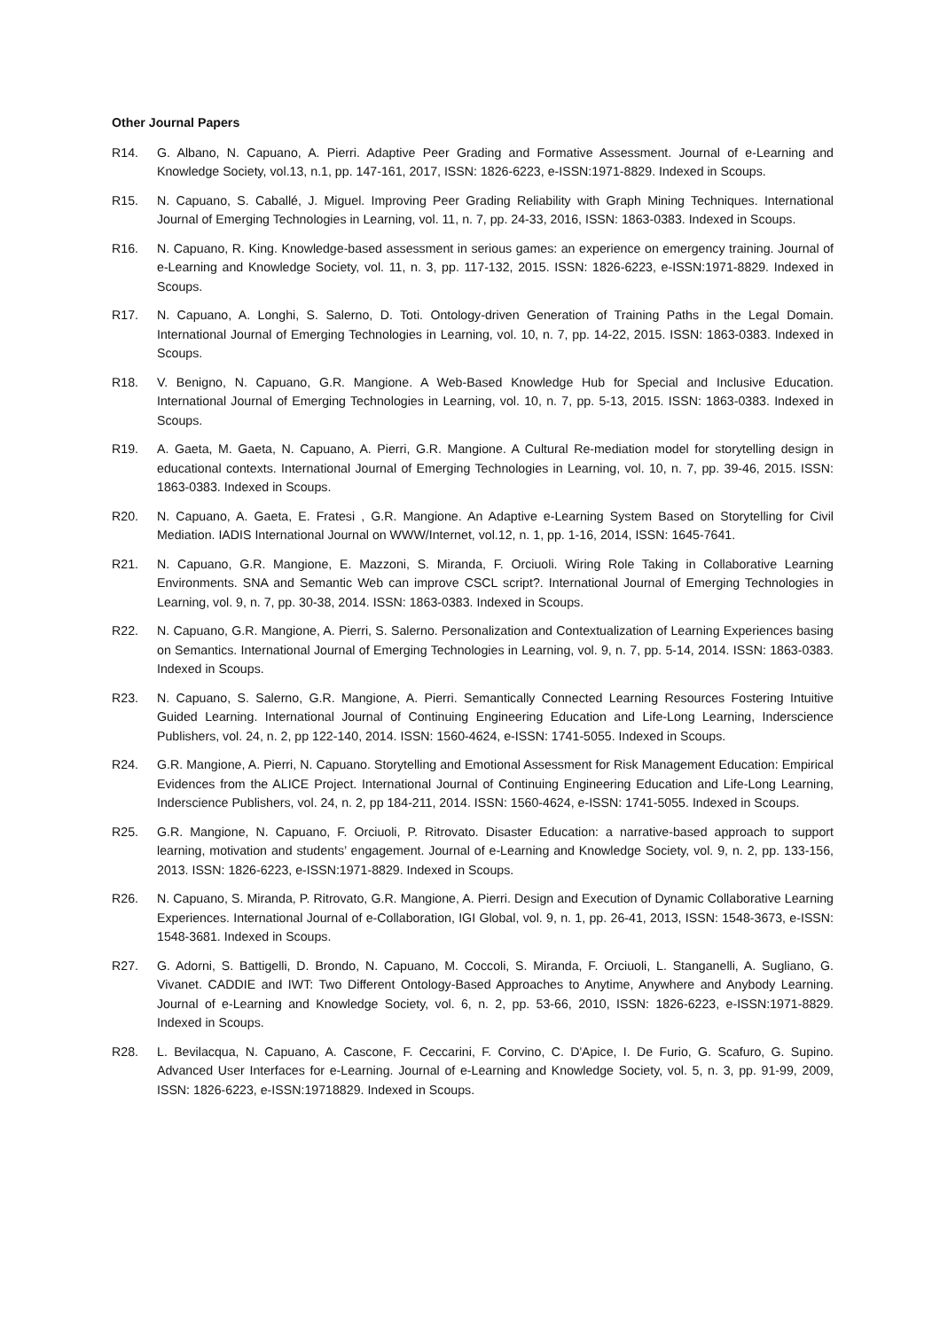Other Journal Papers
R14. G. Albano, N. Capuano, A. Pierri. Adaptive Peer Grading and Formative Assessment. Journal of e-Learning and Knowledge Society, vol.13, n.1, pp. 147-161, 2017, ISSN: 1826-6223, e-ISSN:1971-8829. Indexed in Scoups.
R15. N. Capuano, S. Caballé, J. Miguel. Improving Peer Grading Reliability with Graph Mining Techniques. International Journal of Emerging Technologies in Learning, vol. 11, n. 7, pp. 24-33, 2016, ISSN: 1863-0383. Indexed in Scoups.
R16. N. Capuano, R. King. Knowledge-based assessment in serious games: an experience on emergency training. Journal of e-Learning and Knowledge Society, vol. 11, n. 3, pp. 117-132, 2015. ISSN: 1826-6223, e-ISSN:1971-8829. Indexed in Scoups.
R17. N. Capuano, A. Longhi, S. Salerno, D. Toti. Ontology-driven Generation of Training Paths in the Legal Domain. International Journal of Emerging Technologies in Learning, vol. 10, n. 7, pp. 14-22, 2015. ISSN: 1863-0383. Indexed in Scoups.
R18. V. Benigno, N. Capuano, G.R. Mangione. A Web-Based Knowledge Hub for Special and Inclusive Education. International Journal of Emerging Technologies in Learning, vol. 10, n. 7, pp. 5-13, 2015. ISSN: 1863-0383. Indexed in Scoups.
R19. A. Gaeta, M. Gaeta, N. Capuano, A. Pierri, G.R. Mangione. A Cultural Re-mediation model for storytelling design in educational contexts. International Journal of Emerging Technologies in Learning, vol. 10, n. 7, pp. 39-46, 2015. ISSN: 1863-0383. Indexed in Scoups.
R20. N. Capuano, A. Gaeta, E. Fratesi , G.R. Mangione. An Adaptive e-Learning System Based on Storytelling for Civil Mediation. IADIS International Journal on WWW/Internet, vol.12, n. 1, pp. 1-16, 2014, ISSN: 1645-7641.
R21. N. Capuano, G.R. Mangione, E. Mazzoni, S. Miranda, F. Orciuoli. Wiring Role Taking in Collaborative Learning Environments. SNA and Semantic Web can improve CSCL script?. International Journal of Emerging Technologies in Learning, vol. 9, n. 7, pp. 30-38, 2014. ISSN: 1863-0383. Indexed in Scoups.
R22. N. Capuano, G.R. Mangione, A. Pierri, S. Salerno. Personalization and Contextualization of Learning Experiences basing on Semantics. International Journal of Emerging Technologies in Learning, vol. 9, n. 7, pp. 5-14, 2014. ISSN: 1863-0383. Indexed in Scoups.
R23. N. Capuano, S. Salerno, G.R. Mangione, A. Pierri. Semantically Connected Learning Resources Fostering Intuitive Guided Learning. International Journal of Continuing Engineering Education and Life-Long Learning, Inderscience Publishers, vol. 24, n. 2, pp 122-140, 2014. ISSN: 1560-4624, e-ISSN: 1741-5055. Indexed in Scoups.
R24. G.R. Mangione, A. Pierri, N. Capuano. Storytelling and Emotional Assessment for Risk Management Education: Empirical Evidences from the ALICE Project. International Journal of Continuing Engineering Education and Life-Long Learning, Inderscience Publishers, vol. 24, n. 2, pp 184-211, 2014. ISSN: 1560-4624, e-ISSN: 1741-5055. Indexed in Scoups.
R25. G.R. Mangione, N. Capuano, F. Orciuoli, P. Ritrovato. Disaster Education: a narrative-based approach to support learning, motivation and students’ engagement. Journal of e-Learning and Knowledge Society, vol. 9, n. 2, pp. 133-156, 2013. ISSN: 1826-6223, e-ISSN:1971-8829. Indexed in Scoups.
R26. N. Capuano, S. Miranda, P. Ritrovato, G.R. Mangione, A. Pierri. Design and Execution of Dynamic Collaborative Learning Experiences. International Journal of e-Collaboration, IGI Global, vol. 9, n. 1, pp. 26-41, 2013, ISSN: 1548-3673, e-ISSN: 1548-3681. Indexed in Scoups.
R27. G. Adorni, S. Battigelli, D. Brondo, N. Capuano, M. Coccoli, S. Miranda, F. Orciuoli, L. Stanganelli, A. Sugliano, G. Vivanet. CADDIE and IWT: Two Different Ontology-Based Approaches to Anytime, Anywhere and Anybody Learning. Journal of e-Learning and Knowledge Society, vol. 6, n. 2, pp. 53-66, 2010, ISSN: 1826-6223, e-ISSN:1971-8829. Indexed in Scoups.
R28. L. Bevilacqua, N. Capuano, A. Cascone, F. Ceccarini, F. Corvino, C. D'Apice, I. De Furio, G. Scafuro, G. Supino. Advanced User Interfaces for e-Learning. Journal of e-Learning and Knowledge Society, vol. 5, n. 3, pp. 91-99, 2009, ISSN: 1826-6223, e-ISSN:19718829. Indexed in Scoups.